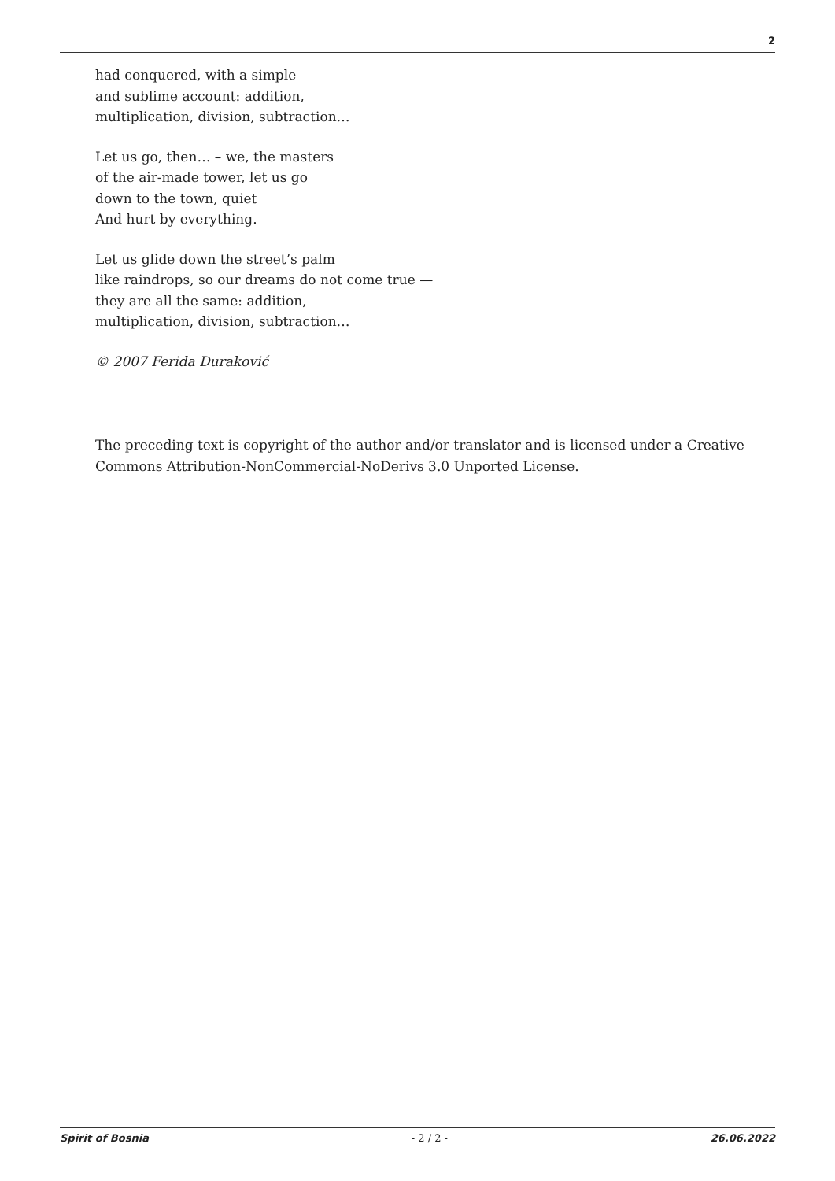2
had conquered, with a simple
and sublime account: addition,
multiplication, division, subtraction…
Let us go, then… – we, the masters
of the air-made tower, let us go
down to the town, quiet
And hurt by everything.
Let us glide down the street’s palm
like raindrops, so our dreams do not come true —
they are all the same: addition,
multiplication, division, subtraction…
© 2007 Ferida Duraković
The preceding text is copyright of the author and/or translator and is licensed under a Creative Commons Attribution-NonCommercial-NoDerivs 3.0 Unported License.
Spirit of Bosnia - 2 / 2 - 26.06.2022